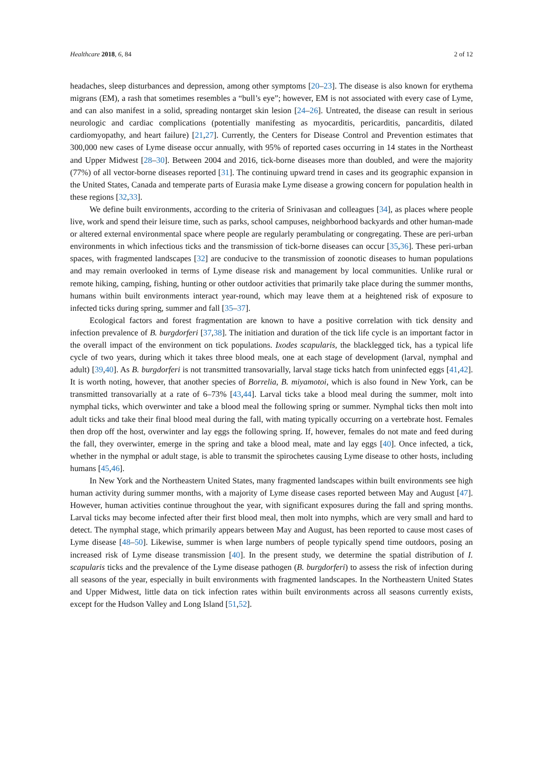Healthcare 2018, 6, 84 2 of 12
headaches, sleep disturbances and depression, among other symptoms [20–23]. The disease is also known for erythema migrans (EM), a rash that sometimes resembles a “bull’s eye”; however, EM is not associated with every case of Lyme, and can also manifest in a solid, spreading nontarget skin lesion [24–26]. Untreated, the disease can result in serious neurologic and cardiac complications (potentially manifesting as myocarditis, pericarditis, pancarditis, dilated cardiomyopathy, and heart failure) [21,27]. Currently, the Centers for Disease Control and Prevention estimates that 300,000 new cases of Lyme disease occur annually, with 95% of reported cases occurring in 14 states in the Northeast and Upper Midwest [28–30]. Between 2004 and 2016, tick-borne diseases more than doubled, and were the majority (77%) of all vector-borne diseases reported [31]. The continuing upward trend in cases and its geographic expansion in the United States, Canada and temperate parts of Eurasia make Lyme disease a growing concern for population health in these regions [32,33].
We define built environments, according to the criteria of Srinivasan and colleagues [34], as places where people live, work and spend their leisure time, such as parks, school campuses, neighborhood backyards and other human-made or altered external environmental space where people are regularly perambulating or congregating. These are peri-urban environments in which infectious ticks and the transmission of tick-borne diseases can occur [35,36]. These peri-urban spaces, with fragmented landscapes [32] are conducive to the transmission of zoonotic diseases to human populations and may remain overlooked in terms of Lyme disease risk and management by local communities. Unlike rural or remote hiking, camping, fishing, hunting or other outdoor activities that primarily take place during the summer months, humans within built environments interact year-round, which may leave them at a heightened risk of exposure to infected ticks during spring, summer and fall [35–37].
Ecological factors and forest fragmentation are known to have a positive correlation with tick density and infection prevalence of B. burgdorferi [37,38]. The initiation and duration of the tick life cycle is an important factor in the overall impact of the environment on tick populations. Ixodes scapularis, the blacklegged tick, has a typical life cycle of two years, during which it takes three blood meals, one at each stage of development (larval, nymphal and adult) [39,40]. As B. burgdorferi is not transmitted transovarially, larval stage ticks hatch from uninfected eggs [41,42]. It is worth noting, however, that another species of Borrelia, B. miyamotoi, which is also found in New York, can be transmitted transovarially at a rate of 6–73% [43,44]. Larval ticks take a blood meal during the summer, molt into nymphal ticks, which overwinter and take a blood meal the following spring or summer. Nymphal ticks then molt into adult ticks and take their final blood meal during the fall, with mating typically occurring on a vertebrate host. Females then drop off the host, overwinter and lay eggs the following spring. If, however, females do not mate and feed during the fall, they overwinter, emerge in the spring and take a blood meal, mate and lay eggs [40]. Once infected, a tick, whether in the nymphal or adult stage, is able to transmit the spirochetes causing Lyme disease to other hosts, including humans [45,46].
In New York and the Northeastern United States, many fragmented landscapes within built environments see high human activity during summer months, with a majority of Lyme disease cases reported between May and August [47]. However, human activities continue throughout the year, with significant exposures during the fall and spring months. Larval ticks may become infected after their first blood meal, then molt into nymphs, which are very small and hard to detect. The nymphal stage, which primarily appears between May and August, has been reported to cause most cases of Lyme disease [48–50]. Likewise, summer is when large numbers of people typically spend time outdoors, posing an increased risk of Lyme disease transmission [40]. In the present study, we determine the spatial distribution of I. scapularis ticks and the prevalence of the Lyme disease pathogen (B. burgdorferi) to assess the risk of infection during all seasons of the year, especially in built environments with fragmented landscapes. In the Northeastern United States and Upper Midwest, little data on tick infection rates within built environments across all seasons currently exists, except for the Hudson Valley and Long Island [51,52].